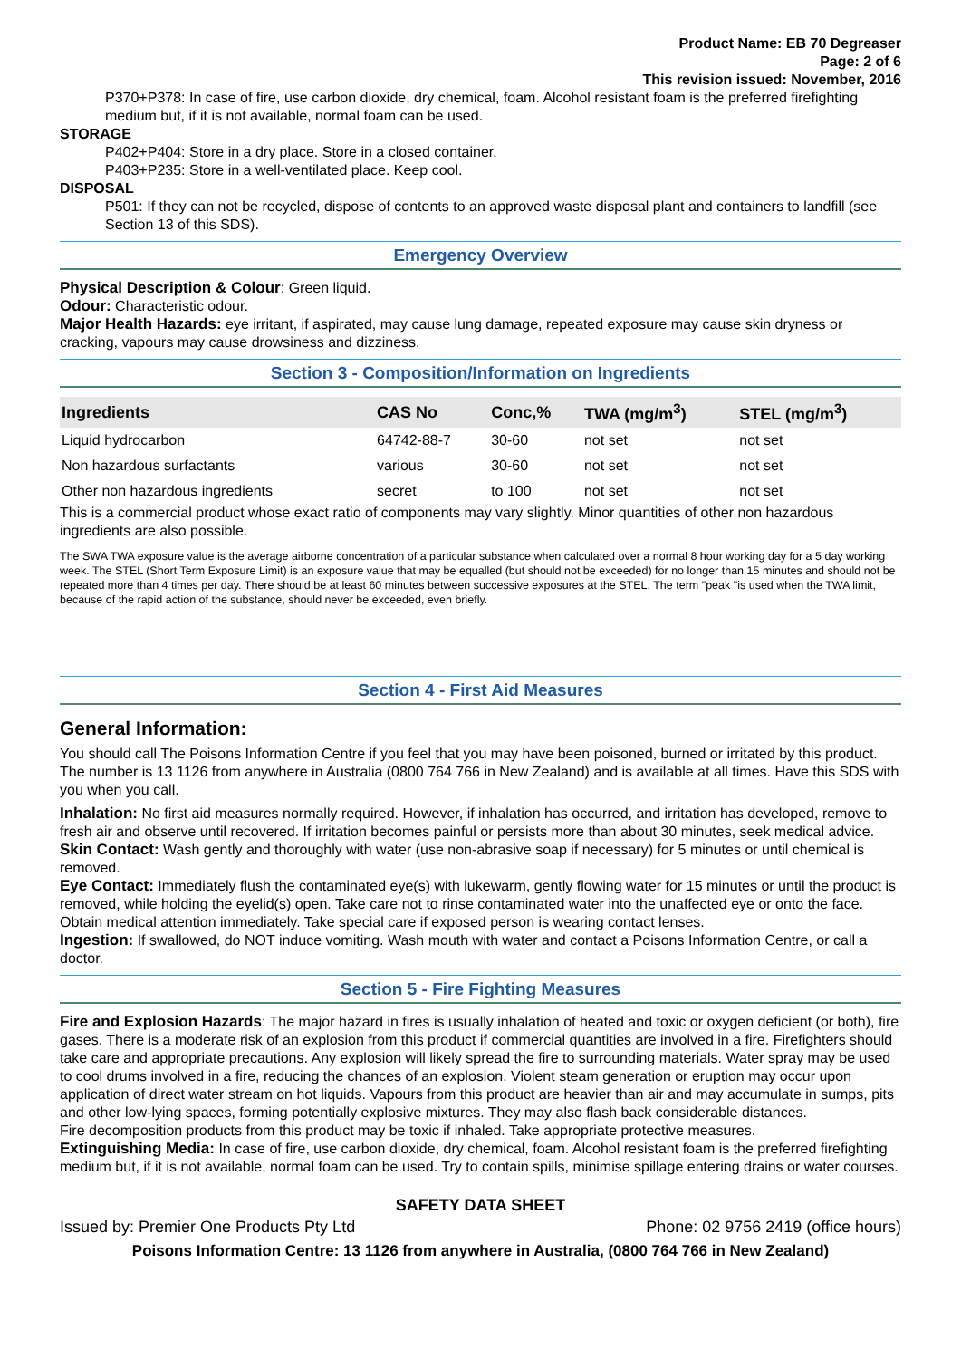Product Name: EB 70 Degreaser
Page: 2 of 6
This revision issued: November, 2016
P370+P378: In case of fire, use carbon dioxide, dry chemical, foam. Alcohol resistant foam is the preferred firefighting medium but, if it is not available, normal foam can be used.
STORAGE
P402+P404: Store in a dry place. Store in a closed container.
P403+P235: Store in a well-ventilated place. Keep cool.
DISPOSAL
P501: If they can not be recycled, dispose of contents to an approved waste disposal plant and containers to landfill (see Section 13 of this SDS).
Emergency Overview
Physical Description & Colour: Green liquid.
Odour: Characteristic odour.
Major Health Hazards: eye irritant, if aspirated, may cause lung damage, repeated exposure may cause skin dryness or cracking, vapours may cause drowsiness and dizziness.
Section 3 - Composition/Information on Ingredients
| Ingredients | CAS No | Conc,% | TWA (mg/m<sup>3</sup>) | STEL (mg/m<sup>3</sup>) |
| --- | --- | --- | --- | --- |
| Liquid hydrocarbon | 64742-88-7 | 30-60 | not set | not set |
| Non hazardous surfactants | various | 30-60 | not set | not set |
| Other non hazardous ingredients | secret | to 100 | not set | not set |
This is a commercial product whose exact ratio of components may vary slightly. Minor quantities of other non hazardous ingredients are also possible.
The SWA TWA exposure value is the average airborne concentration of a particular substance when calculated over a normal 8 hour working day for a 5 day working week. The STEL (Short Term Exposure Limit) is an exposure value that may be equalled (but should not be exceeded) for no longer than 15 minutes and should not be repeated more than 4 times per day. There should be at least 60 minutes between successive exposures at the STEL. The term "peak "is used when the TWA limit, because of the rapid action of the substance, should never be exceeded, even briefly.
Section 4 - First Aid Measures
General Information:
You should call The Poisons Information Centre if you feel that you may have been poisoned, burned or irritated by this product. The number is 13 1126 from anywhere in Australia (0800 764 766 in New Zealand) and is available at all times. Have this SDS with you when you call.
Inhalation: No first aid measures normally required. However, if inhalation has occurred, and irritation has developed, remove to fresh air and observe until recovered. If irritation becomes painful or persists more than about 30 minutes, seek medical advice.
Skin Contact: Wash gently and thoroughly with water (use non-abrasive soap if necessary) for 5 minutes or until chemical is removed.
Eye Contact: Immediately flush the contaminated eye(s) with lukewarm, gently flowing water for 15 minutes or until the product is removed, while holding the eyelid(s) open. Take care not to rinse contaminated water into the unaffected eye or onto the face. Obtain medical attention immediately. Take special care if exposed person is wearing contact lenses.
Ingestion: If swallowed, do NOT induce vomiting. Wash mouth with water and contact a Poisons Information Centre, or call a doctor.
Section 5 - Fire Fighting Measures
Fire and Explosion Hazards: The major hazard in fires is usually inhalation of heated and toxic or oxygen deficient (or both), fire gases. There is a moderate risk of an explosion from this product if commercial quantities are involved in a fire. Firefighters should take care and appropriate precautions. Any explosion will likely spread the fire to surrounding materials. Water spray may be used to cool drums involved in a fire, reducing the chances of an explosion. Violent steam generation or eruption may occur upon application of direct water stream on hot liquids. Vapours from this product are heavier than air and may accumulate in sumps, pits and other low-lying spaces, forming potentially explosive mixtures. They may also flash back considerable distances.
Fire decomposition products from this product may be toxic if inhaled. Take appropriate protective measures.
Extinguishing Media: In case of fire, use carbon dioxide, dry chemical, foam. Alcohol resistant foam is the preferred firefighting medium but, if it is not available, normal foam can be used. Try to contain spills, minimise spillage entering drains or water courses.
SAFETY DATA SHEET
Issued by: Premier One Products Pty Ltd Phone: 02 9756 2419 (office hours)
Poisons Information Centre: 13 1126 from anywhere in Australia, (0800 764 766 in New Zealand)